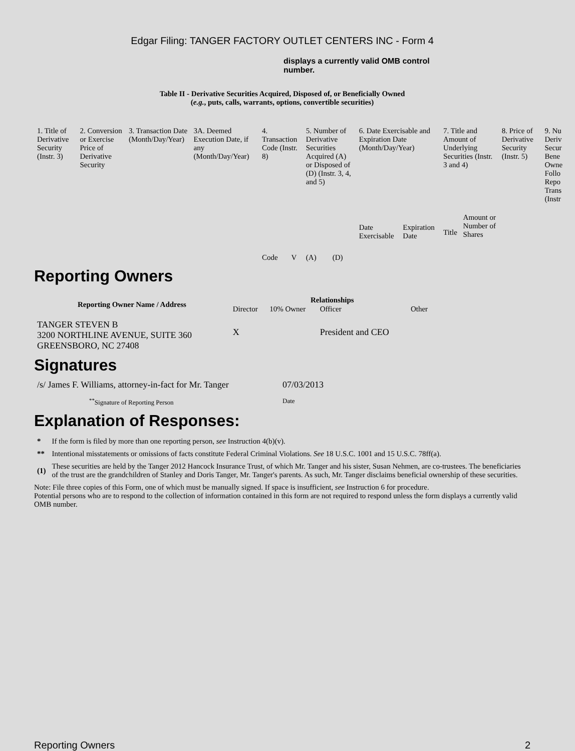Edgar Filing: TANGER FACTORY OUTLET CENTERS INC - Form 4
displays a currently valid OMB control number.
Table II - Derivative Securities Acquired, Disposed of, or Beneficially Owned
(e.g., puts, calls, warrants, options, convertible securities)
| 1. Title of Derivative Security (Instr. 3) | 2. Conversion or Exercise Price of Derivative Security | 3. Transaction Date (Month/Day/Year) | 3A. Deemed Execution Date, if any (Month/Day/Year) | 4. Transaction Code (Instr. 8) | | 5. Number of Derivative Securities Acquired (A) or Disposed of (D) (Instr. 3, 4, and 5) | | 6. Date Exercisable and Expiration Date (Month/Day/Year) | | 7. Title and Amount of Underlying Securities (Instr. 3 and 4) | | 8. Price of Derivative Security (Instr. 5) | 9. Nu Deriv Secur Bene Owne Follo Repo Trans (Instr |
| | | | | Code | V | (A) | (D) | Date Exercisable | Expiration Date | Title | Amount or Number of Shares | | |
Reporting Owners
| Reporting Owner Name / Address | Relationships | | | |
| --- | --- | --- | --- | --- |
| | Director | 10% Owner | Officer | Other |
| TANGER STEVEN B 3200 NORTHLINE AVENUE, SUITE 360 GREENSBORO, NC 27408 | X | | President and CEO | |
Signatures
| /s/ James F. Williams, attorney-in-fact for Mr. Tanger | 07/03/2013 |
| <sup>**</sup> Signature of Reporting Person | Date |
Explanation of Responses:
| * | If the form is filed by more than one reporting person, see Instruction 4(b)(v). |
| ** | Intentional misstatements or omissions of facts constitute Federal Criminal Violations. See 18 U.S.C. 1001 and 15 U.S.C. 78ff(a). |
| (1) | These securities are held by the Tanger 2012 Hancock Insurance Trust, of which Mr. Tanger and his sister, Susan Nehmen, are co-trustees. The beneficiaries of the trust are the grandchildren of Stanley and Doris Tanger, Mr. Tanger's parents. As such, Mr. Tanger disclaims beneficial ownership of these securities. |
Note: File three copies of this Form, one of which must be manually signed. If space is insufficient, see Instruction 6 for procedure.
Potential persons who are to respond to the collection of information contained in this form are not required to respond unless the form displays a currently valid OMB number.
Reporting Owners 2